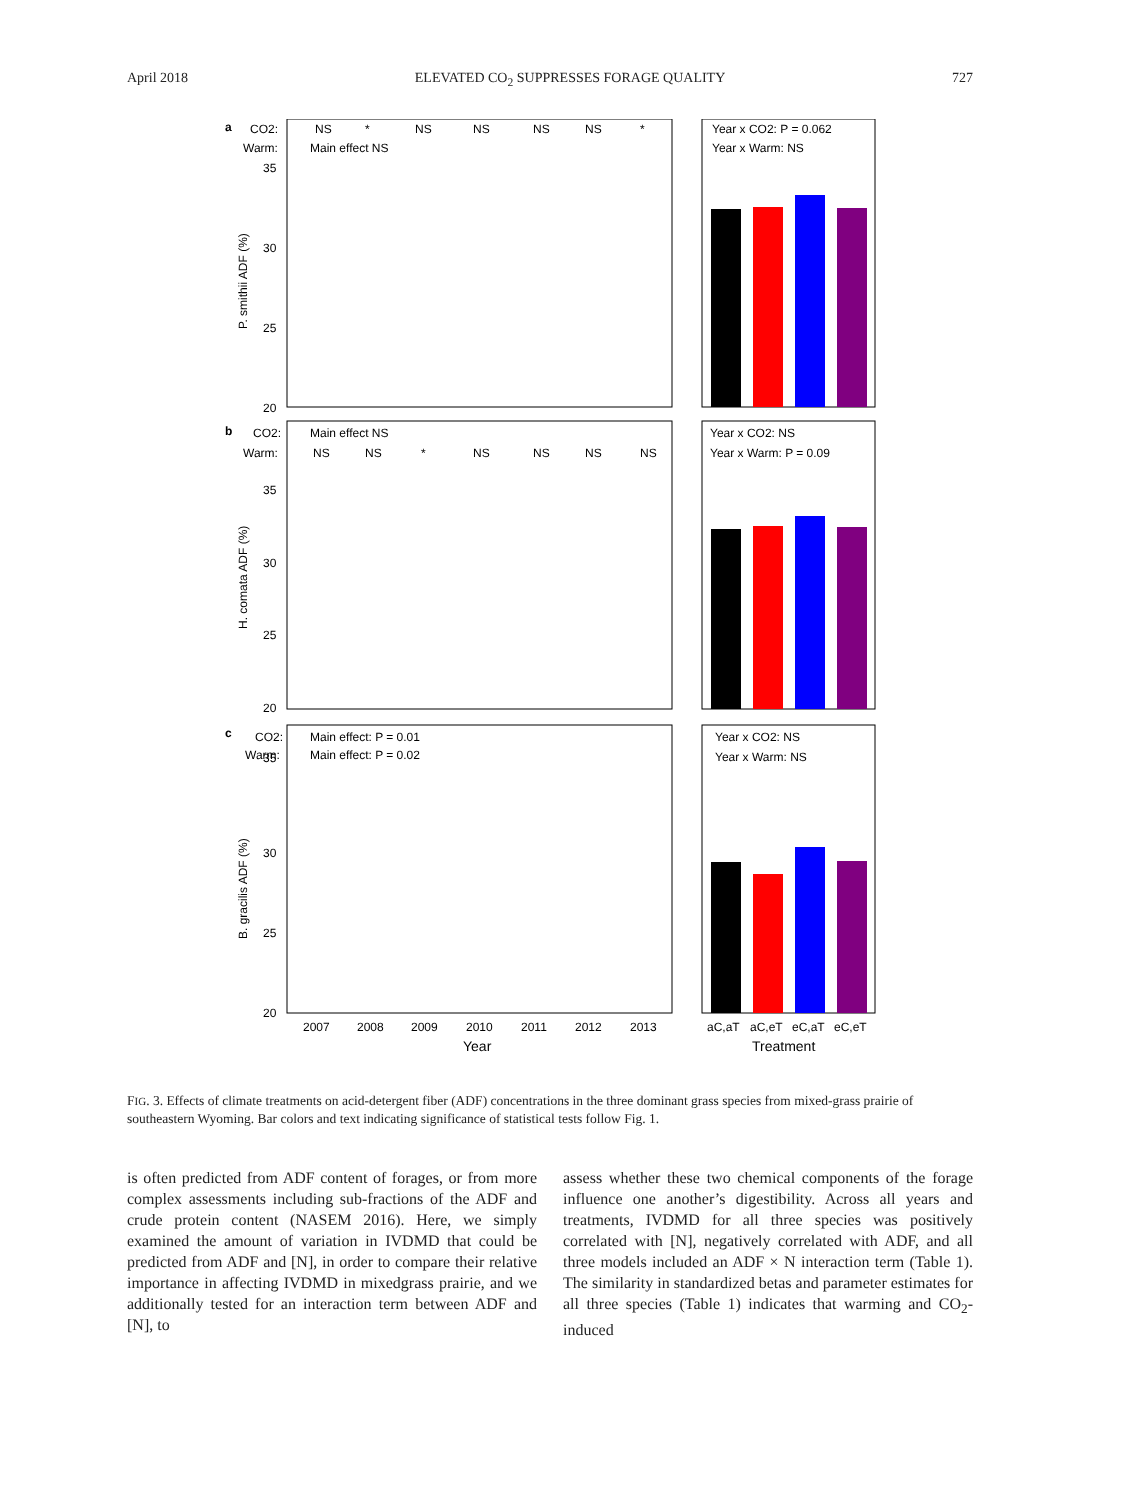April 2018 ELEVATED CO<sub>2</sub> SUPPRESSES FORAGE QUALITY 727
a
CO2:
NS
*
NS
NS
NS
NS
*
Warm:
Main effect NS
Year x CO2: P = 0.062
Year x Warm: NS
b
CO2:
Main effect NS
Warm:
NS
NS
*
NS
NS
NS
NS
Year x CO2: NS
Year x Warm: P = 0.09
c
CO2:
Main effect: P = 0.01
Warm:
Main effect: P = 0.02
Year x CO2: NS
Year x Warm: NS
35
30
25
20
35
30
25
20
35
30
25
20
P. smithii ADF (%)
H. comata ADF (%)
B. gracilis ADF (%)
2007
2008
2009
2010
2011
2012
2013
Year
aC,aT
aC,eT
eC,aT
eC,eT
Treatment
FIG. 3. Effects of climate treatments on acid-detergent fiber (ADF) concentrations in the three dominant grass species from mixed-grass prairie of southeastern Wyoming. Bar colors and text indicating significance of statistical tests follow Fig. 1.
is often predicted from ADF content of forages, or from more complex assessments including sub-fractions of the ADF and crude protein content (NASEM 2016). Here, we simply examined the amount of variation in IVDMD that could be predicted from ADF and [N], in order to compare their relative importance in affecting IVDMD in mixedgrass prairie, and we additionally tested for an interaction term between ADF and [N], to
assess whether these two chemical components of the forage influence one another’s digestibility. Across all years and treatments, IVDMD for all three species was positively correlated with [N], negatively correlated with ADF, and all three models included an ADF × N interaction term (Table 1). The similarity in standardized betas and parameter estimates for all three species (Table 1) indicates that warming and CO<sub>2</sub>-induced